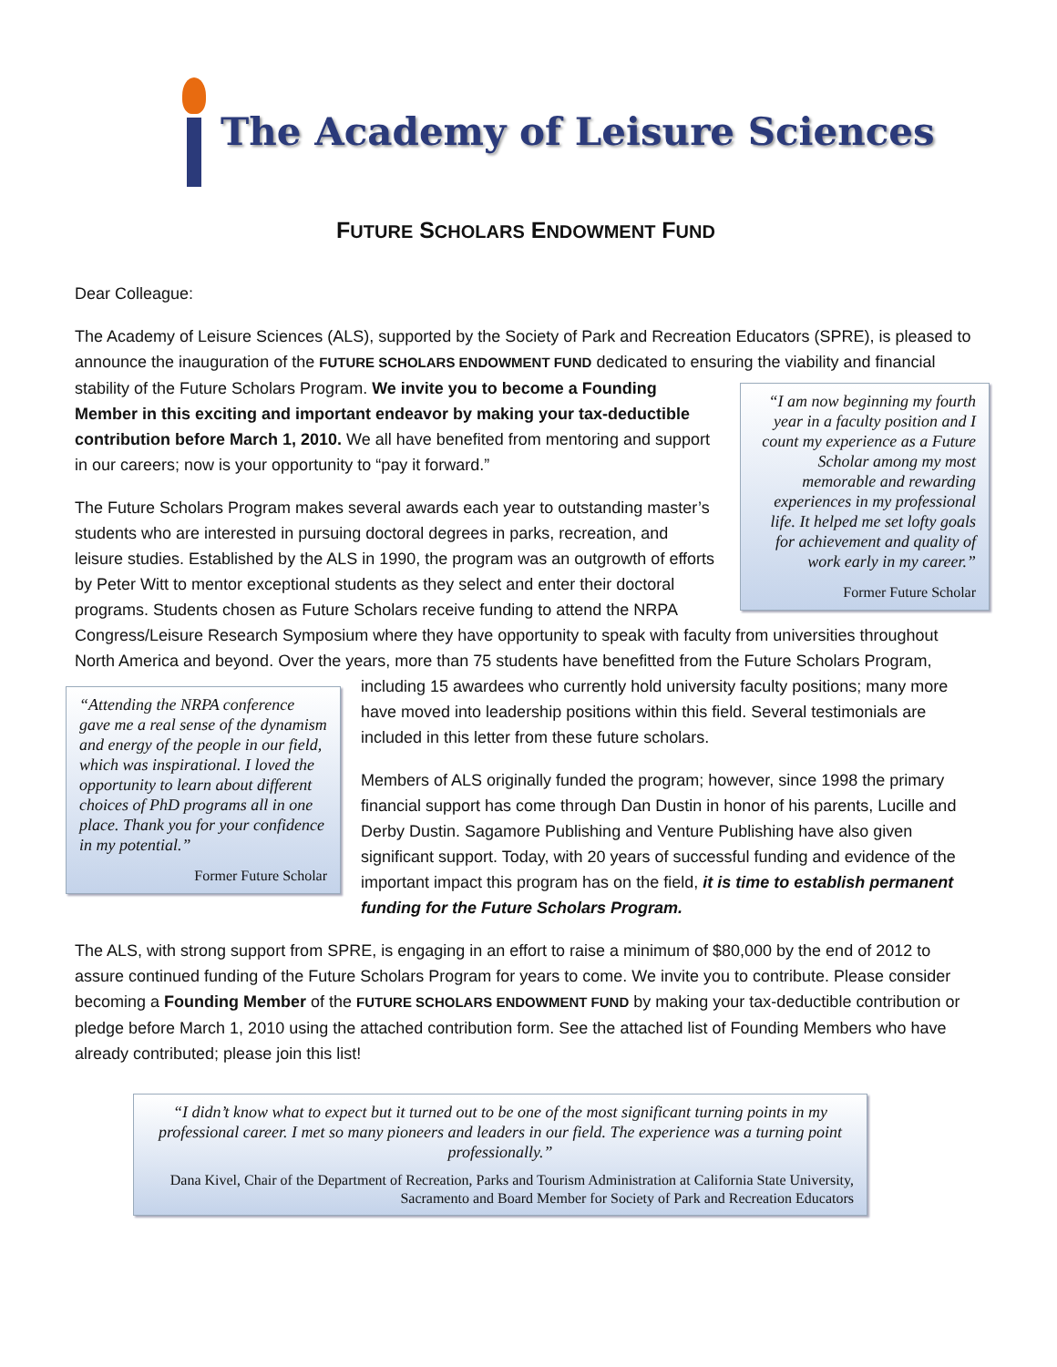The Academy of Leisure Sciences
FUTURE SCHOLARS ENDOWMENT FUND
Dear Colleague:
The Academy of Leisure Sciences (ALS), supported by the Society of Park and Recreation Educators (SPRE), is pleased to announce the inauguration of the FUTURE SCHOLARS ENDOWMENT FUND dedicated to ensuring the viability and “I am now beginning my fourth year in a faculty position and I count my experience as a Future Scholar among my most memorable and rewarding experiences in my professional life. It helped me set lofty goals for achievement and quality of work early in my career.”
Former Future Scholar financial stability of the Future Scholars Program. We invite you to become a Founding Member in this exciting and important endeavor by making your tax-deductible contribution before March 1, 2010. We all have benefited from mentoring and support in our careers; now is your opportunity to “pay it forward.”
The Future Scholars Program makes several awards each year to outstanding master’s students who are interested in pursuing doctoral degrees in parks, recreation, and leisure studies. Established by the ALS in 1990, the program was an outgrowth of efforts by Peter Witt to mentor exceptional students as they select and enter their doctoral programs. Students chosen as Future Scholars receive funding to attend the NRPA Congress/Leisure Research Symposium where they have opportunity to speak with faculty from universities throughout North America and beyond. Over the years, more than 75 students have benefitted from the Future Scholars Program, including 15 awardees who currently hold university faculty positions;
“Attending the NRPA conference gave me a real sense of the dynamism and energy of the people in our field, which was inspirational. I loved the opportunity to learn about different choices of PhD programs all in one place. Thank you for your confidence in my potential.”
Former Future Scholar
many more have moved into leadership positions within this field. Several testimonials are included in this letter from these future scholars.
Members of ALS originally funded the program; however, since 1998 the primary financial support has come through Dan Dustin in honor of his parents, Lucille and Derby Dustin. Sagamore Publishing and Venture Publishing have also given significant support. Today, with 20 years of successful funding and evidence of the important impact this program has on the field, it is time to establish permanent funding for the Future Scholars Program.
The ALS, with strong support from SPRE, is engaging in an effort to raise a minimum of $80,000 by the end of 2012 to assure continued funding of the Future Scholars Program for years to come. We invite you to contribute. Please consider becoming a Founding Member of the FUTURE SCHOLARS ENDOWMENT FUND by making your tax-deductible contribution or pledge before March 1, 2010 using the attached contribution form. See the attached list of Founding Members who have already contributed; please join this list!
“I didn’t know what to expect but it turned out to be one of the most significant turning points in my professional career. I met so many pioneers and leaders in our field. The experience was a turning point professionally.”
Dana Kivel, Chair of the Department of Recreation, Parks and Tourism Administration at California State University, Sacramento and Board Member for Society of Park and Recreation Educators